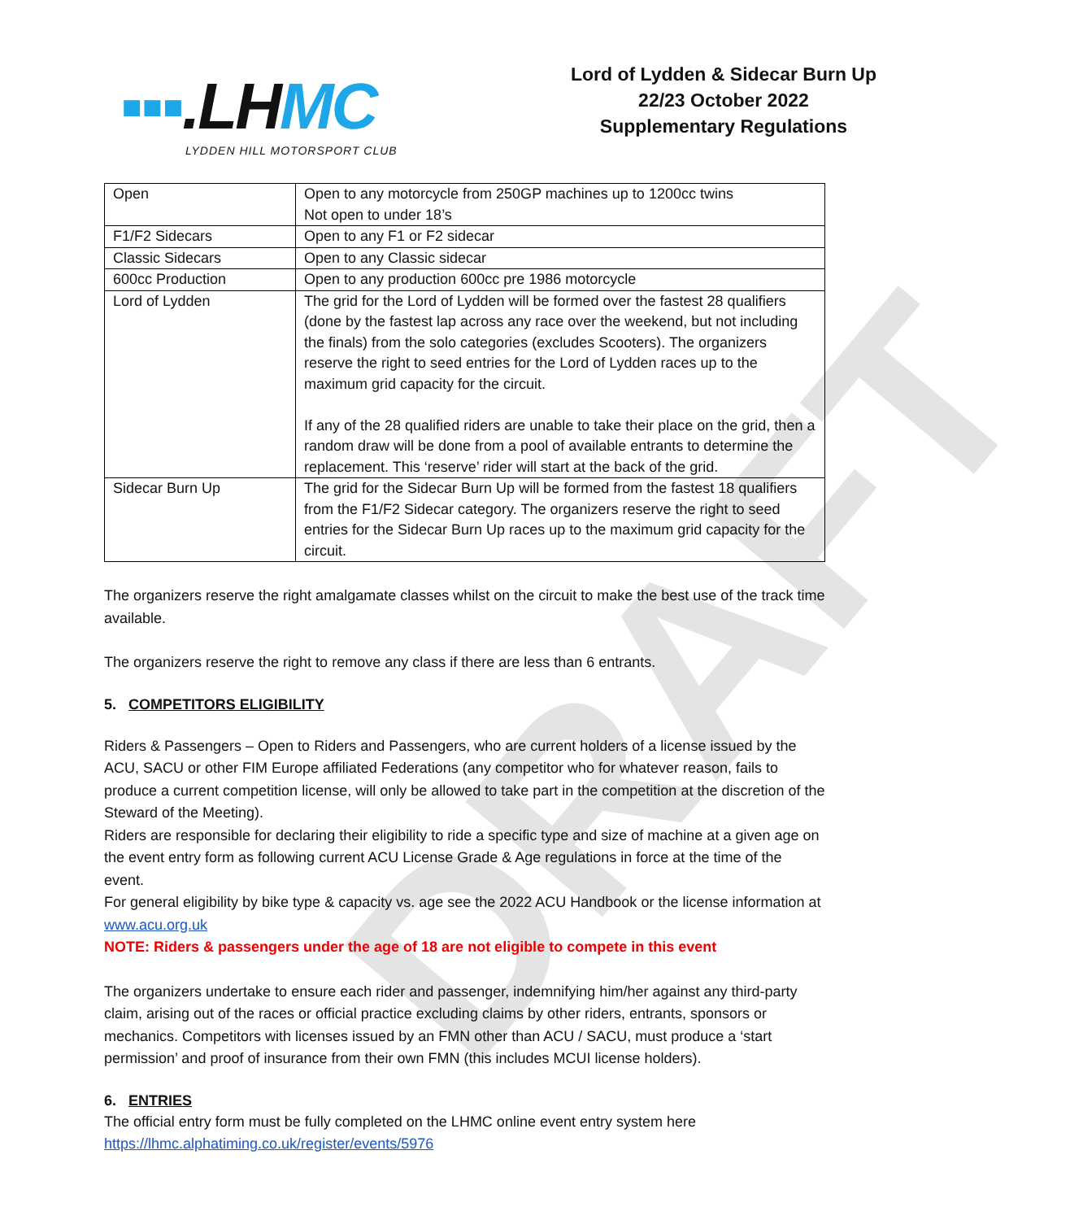DRAFT
▪▪▪.LHMC
LYDDEN HILL MOTORSPORT CLUB
Lord of Lydden & Sidecar Burn Up
22/23 October 2022
Supplementary Regulations
| Open | Open to any motorcycle from 250GP machines up to 1200cc twins Not open to under 18’s |
| F1/F2 Sidecars | Open to any F1 or F2 sidecar |
| Classic Sidecars | Open to any Classic sidecar |
| 600cc Production | Open to any production 600cc pre 1986 motorcycle |
| Lord of Lydden | The grid for the Lord of Lydden will be formed over the fastest 28 qualifiers (done by the fastest lap across any race over the weekend, but not including the finals) from the solo categories (excludes Scooters). The organizers reserve the right to seed entries for the Lord of Lydden races up to the maximum grid capacity for the circuit. If any of the 28 qualified riders are unable to take their place on the grid, then a random draw will be done from a pool of available entrants to determine the replacement. This ‘reserve’ rider will start at the back of the grid. |
| Sidecar Burn Up | The grid for the Sidecar Burn Up will be formed from the fastest 18 qualifiers from the F1/F2 Sidecar category. The organizers reserve the right to seed entries for the Sidecar Burn Up races up to the maximum grid capacity for the circuit. |
The organizers reserve the right amalgamate classes whilst on the circuit to make the best use of the track time available.
The organizers reserve the right to remove any class if there are less than 6 entrants.
5. COMPETITORS ELIGIBILITY
Riders & Passengers – Open to Riders and Passengers, who are current holders of a license issued by the ACU, SACU or other FIM Europe affiliated Federations (any competitor who for whatever reason, fails to produce a current competition license, will only be allowed to take part in the competition at the discretion of the Steward of the Meeting).
Riders are responsible for declaring their eligibility to ride a specific type and size of machine at a given age on the event entry form as following current ACU License Grade & Age regulations in force at the time of the event.
For general eligibility by bike type & capacity vs. age see the 2022 ACU Handbook or the license information at www.acu.org.uk
NOTE: Riders & passengers under the age of 18 are not eligible to compete in this event
The organizers undertake to ensure each rider and passenger, indemnifying him/her against any third-party claim, arising out of the races or official practice excluding claims by other riders, entrants, sponsors or mechanics. Competitors with licenses issued by an FMN other than ACU / SACU, must produce a ‘start permission’ and proof of insurance from their own FMN (this includes MCUI license holders).
6. ENTRIES
The official entry form must be fully completed on the LHMC online event entry system here
https://lhmc.alphatiming.co.uk/register/events/5976